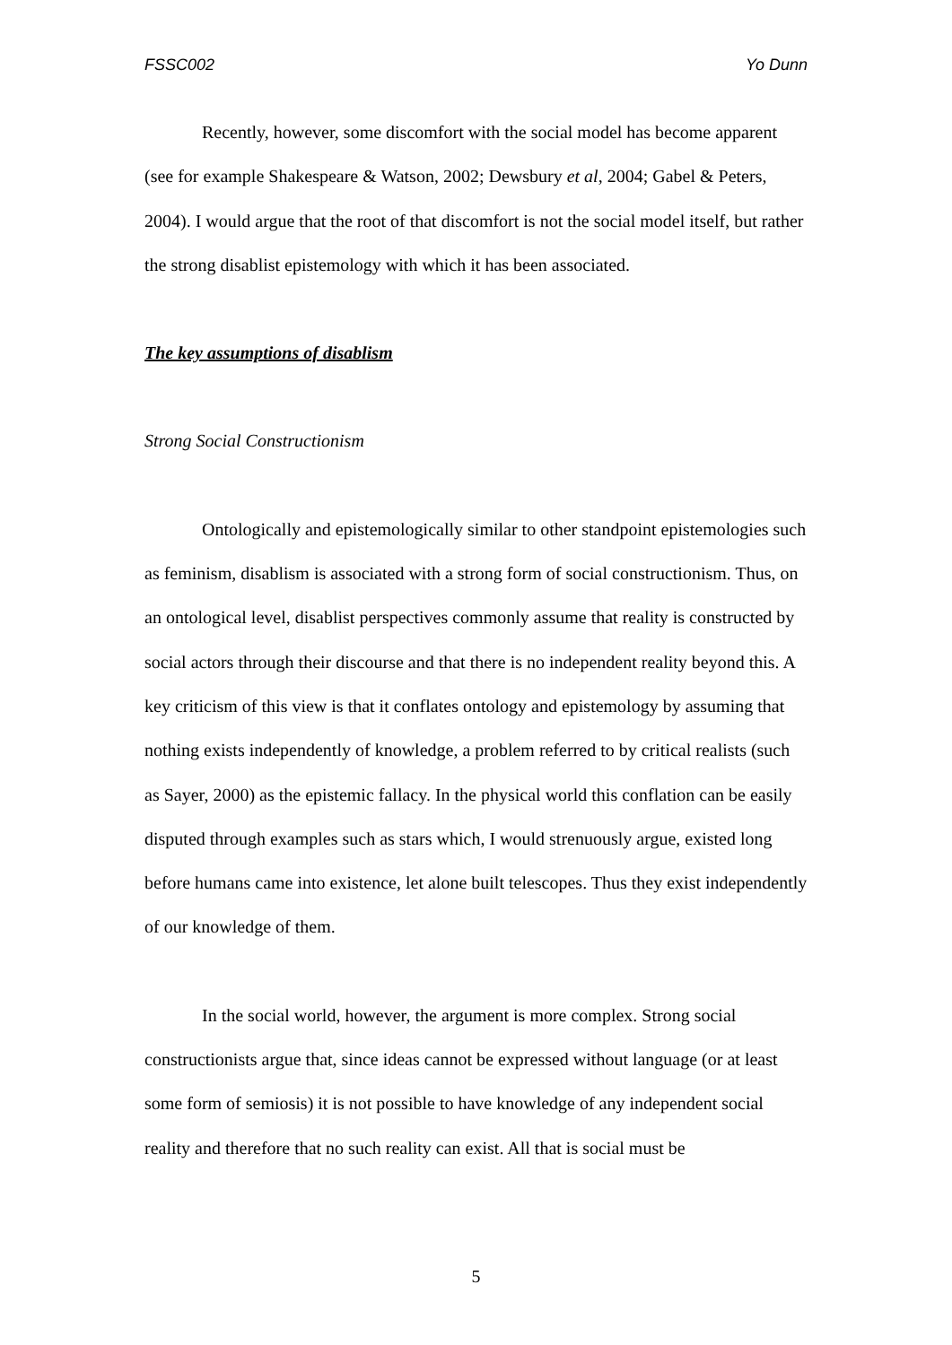FSSC002 Yo Dunn
Recently, however, some discomfort with the social model has become apparent (see for example Shakespeare & Watson, 2002; Dewsbury et al, 2004; Gabel & Peters, 2004). I would argue that the root of that discomfort is not the social model itself, but rather the strong disablist epistemology with which it has been associated.
The key assumptions of disablism
Strong Social Constructionism
Ontologically and epistemologically similar to other standpoint epistemologies such as feminism, disablism is associated with a strong form of social constructionism. Thus, on an ontological level, disablist perspectives commonly assume that reality is constructed by social actors through their discourse and that there is no independent reality beyond this. A key criticism of this view is that it conflates ontology and epistemology by assuming that nothing exists independently of knowledge, a problem referred to by critical realists (such as Sayer, 2000) as the epistemic fallacy. In the physical world this conflation can be easily disputed through examples such as stars which, I would strenuously argue, existed long before humans came into existence, let alone built telescopes. Thus they exist independently of our knowledge of them.
In the social world, however, the argument is more complex. Strong social constructionists argue that, since ideas cannot be expressed without language (or at least some form of semiosis) it is not possible to have knowledge of any independent social reality and therefore that no such reality can exist. All that is social must be
5